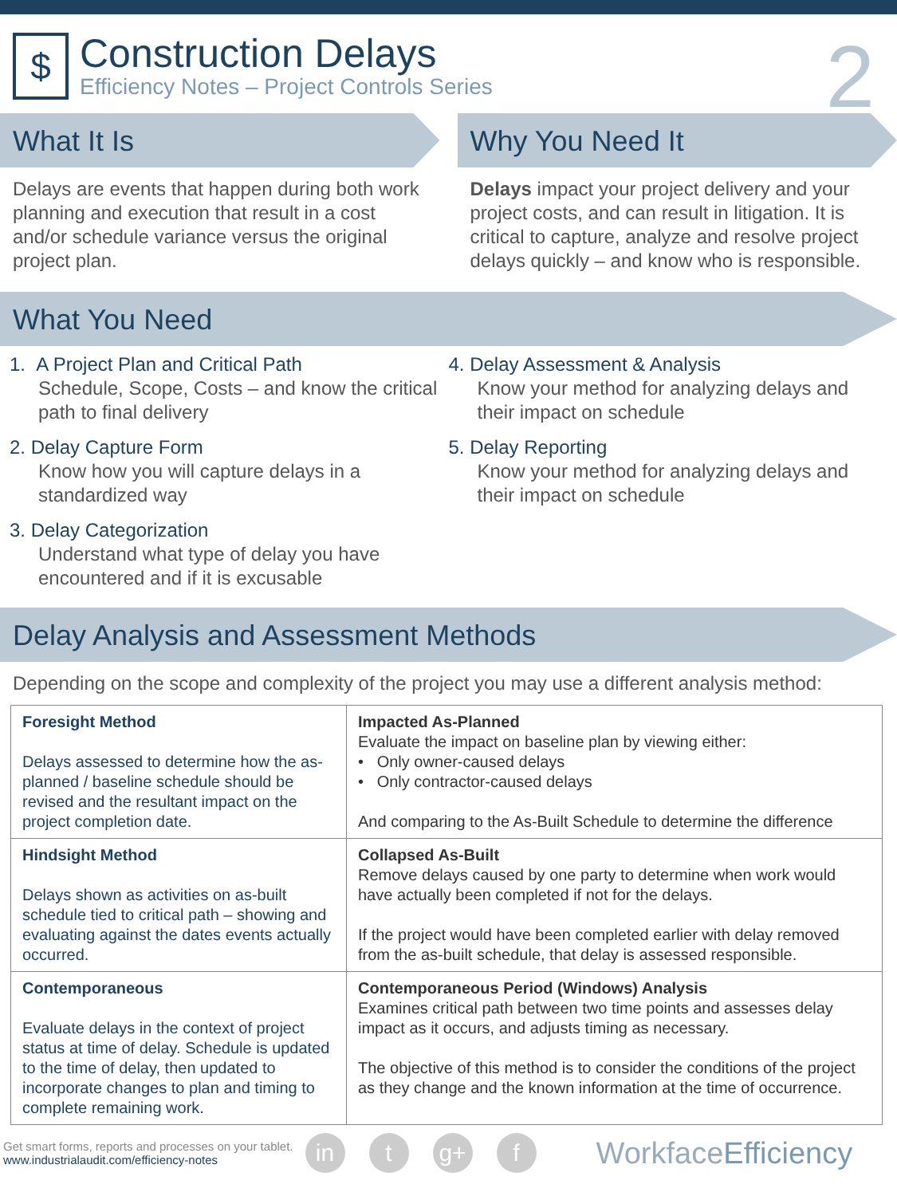$
Construction Delays
Efficiency Notes – Project Controls Series
2
What It Is
Delays are events that happen during both work planning and execution that result in a cost and/or schedule variance versus the original project plan.
Why You Need It
Delays impact your project delivery and your project costs, and can result in litigation. It is critical to capture, analyze and resolve project delays quickly – and know who is responsible.
What You Need
1. A Project Plan and Critical Path
Schedule, Scope, Costs – and know the critical path to final delivery
2. Delay Capture Form
Know how you will capture delays in a standardized way
3. Delay Categorization
Understand what type of delay you have encountered and if it is excusable
4. Delay Assessment & Analysis
Know your method for analyzing delays and their impact on schedule
5. Delay Reporting
Know your method for analyzing delays and their impact on schedule
Delay Analysis and Assessment Methods
Depending on the scope and complexity of the project you may use a different analysis method:
| Foresight Method Delays assessed to determine how the as-planned / baseline schedule should be revised and the resultant impact on the project completion date. | Impacted As-Planned Evaluate the impact on baseline plan by viewing either: • Only owner-caused delays • Only contractor-caused delays And comparing to the As-Built Schedule to determine the difference |
| Hindsight Method Delays shown as activities on as-built schedule tied to critical path – showing and evaluating against the dates events actually occurred. | Collapsed As-Built Remove delays caused by one party to determine when work would have actually been completed if not for the delays. If the project would have been completed earlier with delay removed from the as-built schedule, that delay is assessed responsible. |
| Contemporaneous Evaluate delays in the context of project status at time of delay. Schedule is updated to the time of delay, then updated to incorporate changes to plan and timing to complete remaining work. | Contemporaneous Period (Windows) Analysis Examines critical path between two time points and assesses delay impact as it occurs, and adjusts timing as necessary. The objective of this method is to consider the conditions of the project as they change and the known information at the time of occurrence. |
Get smart forms, reports and processes on your tablet.
www.industrialaudit.com/efficiency-notes
in t g+ f WorkfaceEfficiency